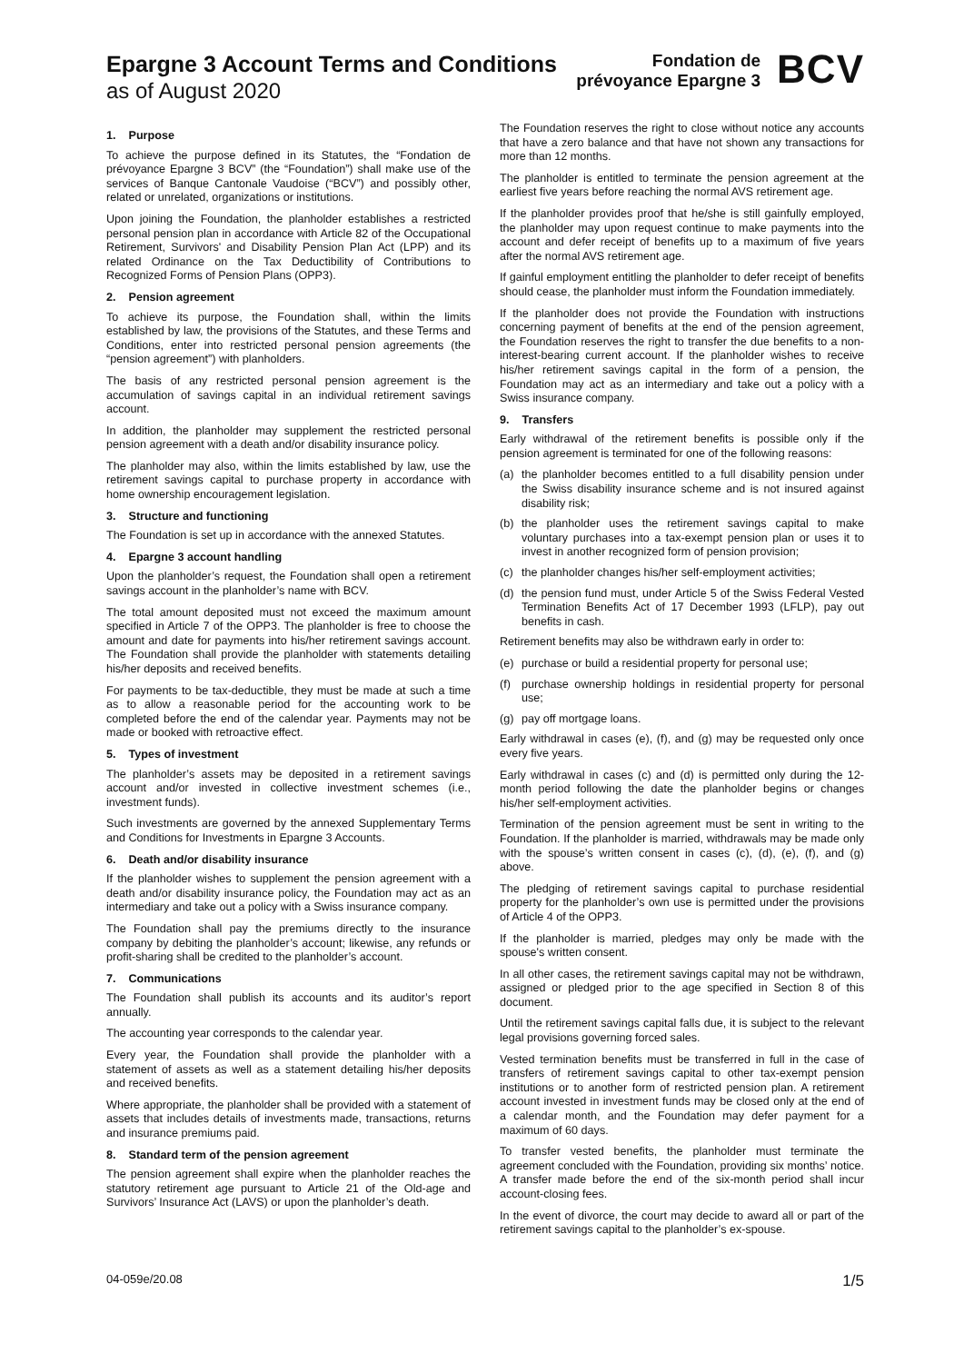Epargne 3 Account Terms and Conditions
as of August 2020
Fondation de
prévoyance Epargne 3
BCV
1. Purpose
To achieve the purpose defined in its Statutes, the “Fondation de prévoyance Epargne 3 BCV” (the “Foundation”) shall make use of the services of Banque Cantonale Vaudoise (“BCV”) and possibly other, related or unrelated, organizations or institutions.
Upon joining the Foundation, the planholder establishes a restricted personal pension plan in accordance with Article 82 of the Occupational Retirement, Survivors' and Disability Pension Plan Act (LPP) and its related Ordinance on the Tax Deductibility of Contributions to Recognized Forms of Pension Plans (OPP3).
2. Pension agreement
To achieve its purpose, the Foundation shall, within the limits established by law, the provisions of the Statutes, and these Terms and Conditions, enter into restricted personal pension agreements (the “pension agreement”) with planholders.
The basis of any restricted personal pension agreement is the accumulation of savings capital in an individual retirement savings account.
In addition, the planholder may supplement the restricted personal pension agreement with a death and/or disability insurance policy.
The planholder may also, within the limits established by law, use the retirement savings capital to purchase property in accordance with home ownership encouragement legislation.
3. Structure and functioning
The Foundation is set up in accordance with the annexed Statutes.
4. Epargne 3 account handling
Upon the planholder’s request, the Foundation shall open a retirement savings account in the planholder’s name with BCV.
The total amount deposited must not exceed the maximum amount specified in Article 7 of the OPP3. The planholder is free to choose the amount and date for payments into his/her retirement savings account. The Foundation shall provide the planholder with statements detailing his/her deposits and received benefits.
For payments to be tax-deductible, they must be made at such a time as to allow a reasonable period for the accounting work to be completed before the end of the calendar year. Payments may not be made or booked with retroactive effect.
5. Types of investment
The planholder’s assets may be deposited in a retirement savings account and/or invested in collective investment schemes (i.e., investment funds).
Such investments are governed by the annexed Supplementary Terms and Conditions for Investments in Epargne 3 Accounts.
6. Death and/or disability insurance
If the planholder wishes to supplement the pension agreement with a death and/or disability insurance policy, the Foundation may act as an intermediary and take out a policy with a Swiss insurance company.
The Foundation shall pay the premiums directly to the insurance company by debiting the planholder’s account; likewise, any refunds or profit-sharing shall be credited to the planholder’s account.
7. Communications
The Foundation shall publish its accounts and its auditor’s report annually.
The accounting year corresponds to the calendar year.
Every year, the Foundation shall provide the planholder with a statement of assets as well as a statement detailing his/her deposits and received benefits.
Where appropriate, the planholder shall be provided with a statement of assets that includes details of investments made, transactions, returns and insurance premiums paid.
8. Standard term of the pension agreement
The pension agreement shall expire when the planholder reaches the statutory retirement age pursuant to Article 21 of the Old-age and Survivors’ Insurance Act (LAVS) or upon the planholder’s death.
The Foundation reserves the right to close without notice any accounts that have a zero balance and that have not shown any transactions for more than 12 months.
The planholder is entitled to terminate the pension agreement at the earliest five years before reaching the normal AVS retirement age.
If the planholder provides proof that he/she is still gainfully employed, the planholder may upon request continue to make payments into the account and defer receipt of benefits up to a maximum of five years after the normal AVS retirement age.
If gainful employment entitling the planholder to defer receipt of benefits should cease, the planholder must inform the Foundation immediately.
If the planholder does not provide the Foundation with instructions concerning payment of benefits at the end of the pension agreement, the Foundation reserves the right to transfer the due benefits to a non-interest-bearing current account. If the planholder wishes to receive his/her retirement savings capital in the form of a pension, the Foundation may act as an intermediary and take out a policy with a Swiss insurance company.
9. Transfers
Early withdrawal of the retirement benefits is possible only if the pension agreement is terminated for one of the following reasons:
(a) the planholder becomes entitled to a full disability pension under the Swiss disability insurance scheme and is not insured against disability risk;
(b) the planholder uses the retirement savings capital to make voluntary purchases into a tax-exempt pension plan or uses it to invest in another recognized form of pension provision;
(c) the planholder changes his/her self-employment activities;
(d) the pension fund must, under Article 5 of the Swiss Federal Vested Termination Benefits Act of 17 December 1993 (LFLP), pay out benefits in cash.
Retirement benefits may also be withdrawn early in order to:
(e) purchase or build a residential property for personal use;
(f) purchase ownership holdings in residential property for personal use;
(g) pay off mortgage loans.
Early withdrawal in cases (e), (f), and (g) may be requested only once every five years.
Early withdrawal in cases (c) and (d) is permitted only during the 12-month period following the date the planholder begins or changes his/her self-employment activities.
Termination of the pension agreement must be sent in writing to the Foundation. If the planholder is married, withdrawals may be made only with the spouse’s written consent in cases (c), (d), (e), (f), and (g) above.
The pledging of retirement savings capital to purchase residential property for the planholder’s own use is permitted under the provisions of Article 4 of the OPP3.
If the planholder is married, pledges may only be made with the spouse's written consent.
In all other cases, the retirement savings capital may not be withdrawn, assigned or pledged prior to the age specified in Section 8 of this document.
Until the retirement savings capital falls due, it is subject to the relevant legal provisions governing forced sales.
Vested termination benefits must be transferred in full in the case of transfers of retirement savings capital to other tax-exempt pension institutions or to another form of restricted pension plan. A retirement account invested in investment funds may be closed only at the end of a calendar month, and the Foundation may defer payment for a maximum of 60 days.
To transfer vested benefits, the planholder must terminate the agreement concluded with the Foundation, providing six months’ notice. A transfer made before the end of the six-month period shall incur account-closing fees.
In the event of divorce, the court may decide to award all or part of the retirement savings capital to the planholder’s ex-spouse.
04-059e/20.08 1/5